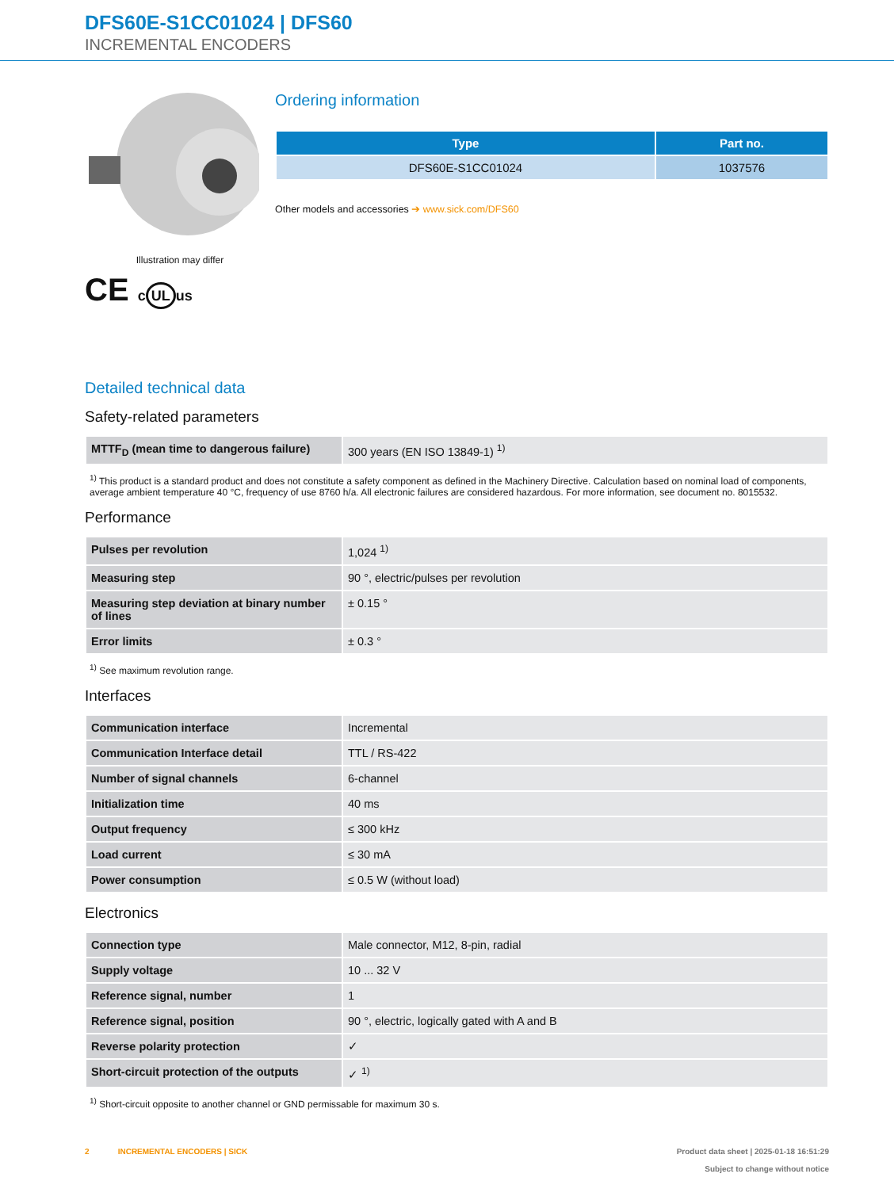DFS60E-S1CC01024 | DFS60
INCREMENTAL ENCODERS
Illustration may differ
CE c UL us
Ordering information
| Type | Part no. |
| --- | --- |
| DFS60E-S1CC01024 | 1037576 |
Other models and accessories ➔ www.sick.com/DFS60
Detailed technical data
Safety-related parameters
| MTTF<sub>D</sub> (mean time to dangerous failure) | 300 years (EN ISO 13849-1) <sup>1)</sup> |
<sup>1)</sup> This product is a standard product and does not constitute a safety component as defined in the Machinery Directive. Calculation based on nominal load of components, average ambient temperature 40 °C, frequency of use 8760 h/a. All electronic failures are considered hazardous. For more information, see document no. 8015532.
Performance
| Pulses per revolution | 1,024 <sup>1)</sup> |
| Measuring step | 90 °, electric/pulses per revolution |
| Measuring step deviation at binary number of lines | ± 0.15 ° |
| Error limits | ± 0.3 ° |
<sup>1)</sup> See maximum revolution range.
Interfaces
| Communication interface | Incremental |
| Communication Interface detail | TTL / RS-422 |
| Number of signal channels | 6-channel |
| Initialization time | 40 ms |
| Output frequency | ≤ 300 kHz |
| Load current | ≤ 30 mA |
| Power consumption | ≤ 0.5 W (without load) |
Electronics
| Connection type | Male connector, M12, 8-pin, radial |
| Supply voltage | 10 ... 32 V |
| Reference signal, number | 1 |
| Reference signal, position | 90 °, electric, logically gated with A and B |
| Reverse polarity protection | ✓ |
| Short-circuit protection of the outputs | ✓ <sup>1)</sup> |
<sup>1)</sup> Short-circuit opposite to another channel or GND permissable for maximum 30 s.
2 INCREMENTAL ENCODERS | SICK
Product data sheet | 2025-01-18 16:51:29
Subject to change without notice